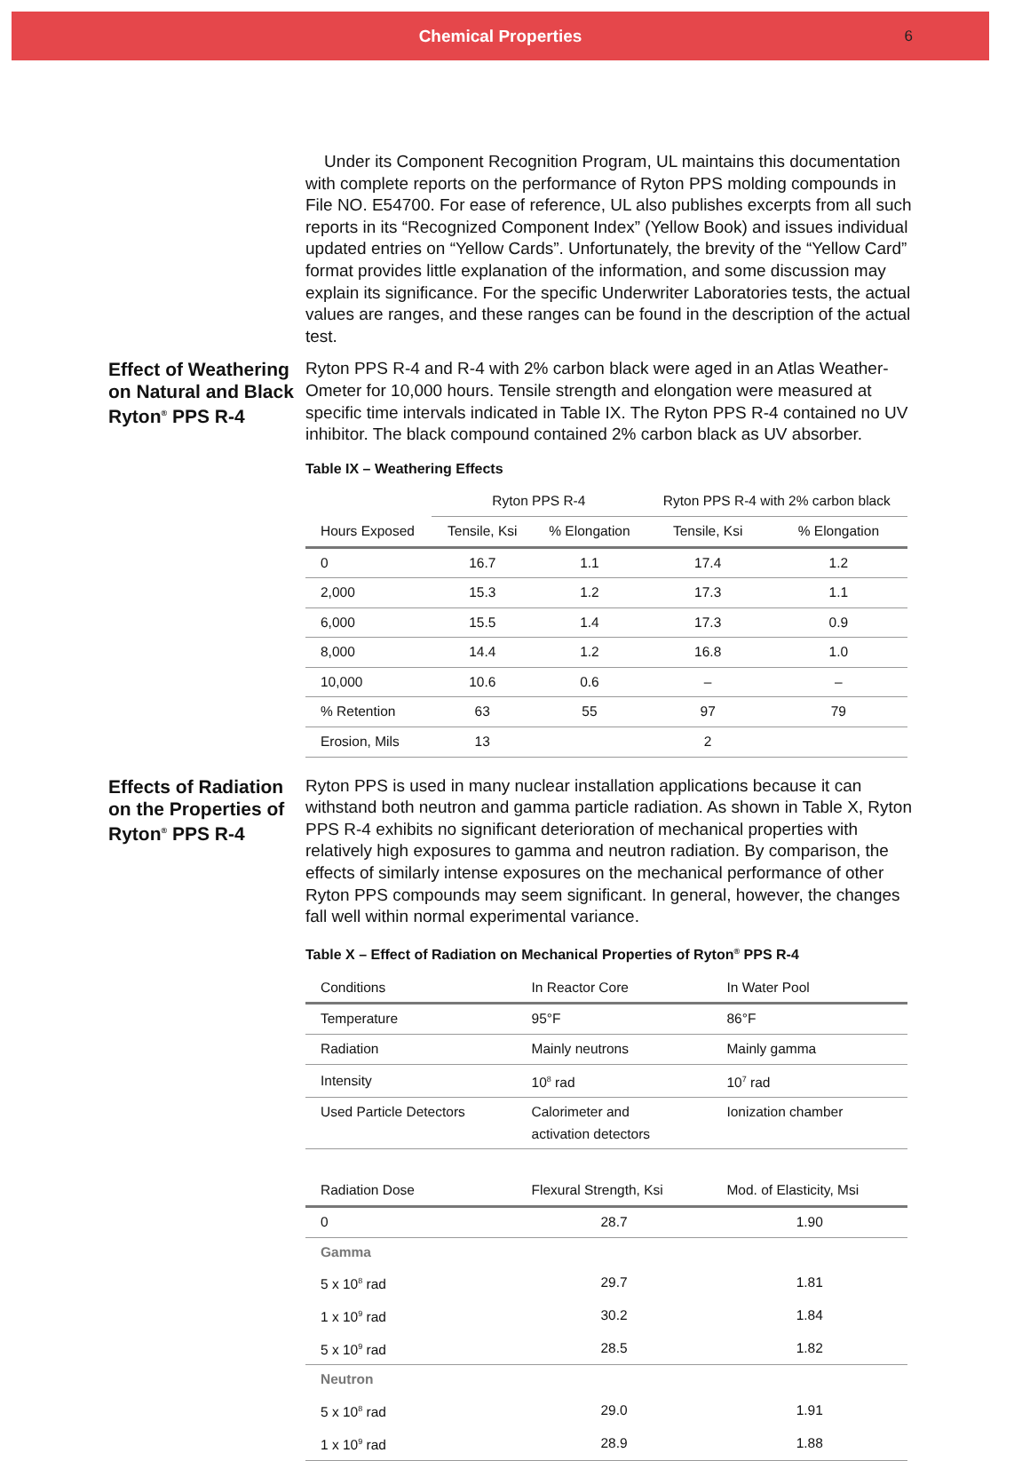Chemical Properties
6
Under its Component Recognition Program, UL maintains this documentation with complete reports on the performance of Ryton PPS molding compounds in File NO. E54700. For ease of reference, UL also publishes excerpts from all such reports in its “Recognized Component Index” (Yellow Book) and issues individual updated entries on “Yellow Cards”. Unfortunately, the brevity of the “Yellow Card” format provides little explanation of the information, and some discussion may explain its significance. For the specific Underwriter Laboratories tests, the actual values are ranges, and these ranges can be found in the description of the actual test.
Effect of Weathering on Natural and Black Ryton<sup>®</sup> PPS R-4
Ryton PPS R-4 and R-4 with 2% carbon black were aged in an Atlas Weather-Ometer for 10,000 hours. Tensile strength and elongation were measured at specific time intervals indicated in Table IX. The Ryton PPS R-4 contained no UV inhibitor. The black compound contained 2% carbon black as UV absorber.
Table IX – Weathering Effects
| | Ryton PPS R-4 | | Ryton PPS R-4 with 2% carbon black | |
| --- | --- | --- | --- | --- |
| Hours Exposed | Tensile, Ksi | % Elongation | Tensile, Ksi | % Elongation |
| 0 | 16.7 | 1.1 | 17.4 | 1.2 |
| 2,000 | 15.3 | 1.2 | 17.3 | 1.1 |
| 6,000 | 15.5 | 1.4 | 17.3 | 0.9 |
| 8,000 | 14.4 | 1.2 | 16.8 | 1.0 |
| 10,000 | 10.6 | 0.6 | – | – |
| % Retention | 63 | 55 | 97 | 79 |
| Erosion, Mils | 13 | | 2 | |
Effects of Radiation on the Properties of Ryton<sup>®</sup> PPS R-4
Ryton PPS is used in many nuclear installation applications because it can withstand both neutron and gamma particle radiation. As shown in Table X, Ryton PPS R-4 exhibits no significant deterioration of mechanical properties with relatively high exposures to gamma and neutron radiation. By comparison, the effects of similarly intense exposures on the mechanical performance of other Ryton PPS compounds may seem significant. In general, however, the changes fall well within normal experimental variance.
Table X – Effect of Radiation on Mechanical Properties of Ryton<sup>®</sup> PPS R-4
| Conditions | In Reactor Core | In Water Pool |
| --- | --- | --- |
| Temperature | 95°F | 86°F |
| Radiation | Mainly neutrons | Mainly gamma |
| Intensity | 10<sup>8</sup> rad | 10<sup>7</sup> rad |
| Used Particle Detectors | Calorimeter and activation detectors | Ionization chamber |
| Radiation Dose | Flexural Strength, Ksi | Mod. of Elasticity, Msi |
| 0 | 28.7 | 1.90 |
| Gamma | | |
| 5 x 10<sup>8</sup> rad | 29.7 | 1.81 |
| 1 x 10<sup>9</sup> rad | 30.2 | 1.84 |
| 5 x 10<sup>9</sup> rad | 28.5 | 1.82 |
| Neutron | | |
| 5 x 10<sup>8</sup> rad | 29.0 | 1.91 |
| 1 x 10<sup>9</sup> rad | 28.9 | 1.88 |